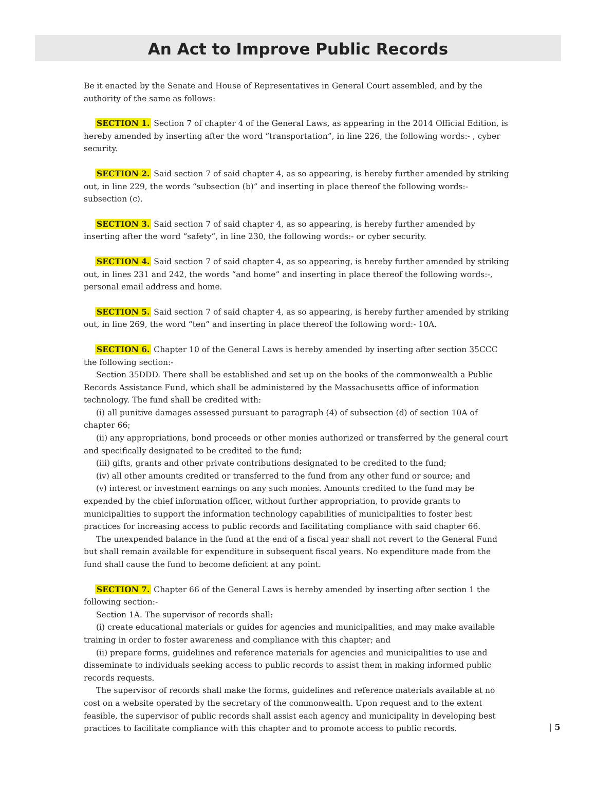An Act to Improve Public Records
Be it enacted by the Senate and House of Representatives in General Court assembled, and by the authority of the same as follows:
SECTION 1. Section 7 of chapter 4 of the General Laws, as appearing in the 2014 Official Edition, is hereby amended by inserting after the word “transportation”, in line 226, the following words:- , cyber security.
SECTION 2. Said section 7 of said chapter 4, as so appearing, is hereby further amended by striking out, in line 229, the words “subsection (b)” and inserting in place thereof the following words:- subsection (c).
SECTION 3. Said section 7 of said chapter 4, as so appearing, is hereby further amended by inserting after the word “safety”, in line 230, the following words:- or cyber security.
SECTION 4. Said section 7 of said chapter 4, as so appearing, is hereby further amended by striking out, in lines 231 and 242, the words “and home” and inserting in place thereof the following words:-, personal email address and home.
SECTION 5. Said section 7 of said chapter 4, as so appearing, is hereby further amended by striking out, in line 269, the word “ten” and inserting in place thereof the following word:- 10A.
SECTION 6. Chapter 10 of the General Laws is hereby amended by inserting after section 35CCC the following section:-
Section 35DDD. There shall be established and set up on the books of the commonwealth a Public Records Assistance Fund, which shall be administered by the Massachusetts office of information technology. The fund shall be credited with:
(i) all punitive damages assessed pursuant to paragraph (4) of subsection (d) of section 10A of chapter 66;
(ii) any appropriations, bond proceeds or other monies authorized or transferred by the general court and specifically designated to be credited to the fund;
(iii) gifts, grants and other private contributions designated to be credited to the fund;
(iv) all other amounts credited or transferred to the fund from any other fund or source; and
(v) interest or investment earnings on any such monies. Amounts credited to the fund may be expended by the chief information officer, without further appropriation, to provide grants to municipalities to support the information technology capabilities of municipalities to foster best practices for increasing access to public records and facilitating compliance with said chapter 66.
The unexpended balance in the fund at the end of a fiscal year shall not revert to the General Fund but shall remain available for expenditure in subsequent fiscal years. No expenditure made from the fund shall cause the fund to become deficient at any point.
SECTION 7. Chapter 66 of the General Laws is hereby amended by inserting after section 1 the following section:-
Section 1A. The supervisor of records shall:
(i) create educational materials or guides for agencies and municipalities, and may make available training in order to foster awareness and compliance with this chapter; and
(ii) prepare forms, guidelines and reference materials for agencies and municipalities to use and disseminate to individuals seeking access to public records to assist them in making informed public records requests.
The supervisor of records shall make the forms, guidelines and reference materials available at no cost on a website operated by the secretary of the commonwealth. Upon request and to the extent feasible, the supervisor of public records shall assist each agency and municipality in developing best practices to facilitate compliance with this chapter and to promote access to public records.
| 5